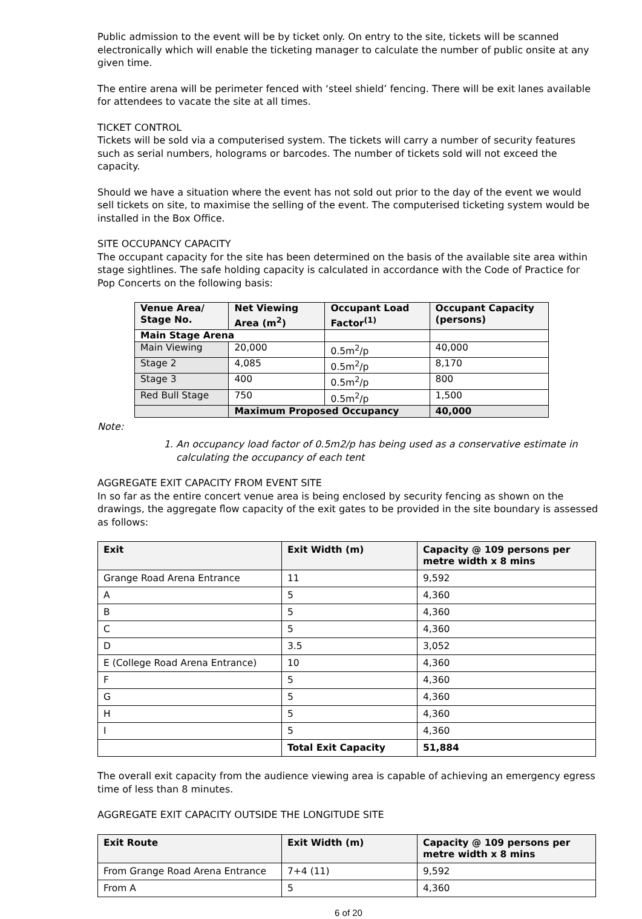Public admission to the event will be by ticket only. On entry to the site, tickets will be scanned electronically which will enable the ticketing manager to calculate the number of public onsite at any given time.
The entire arena will be perimeter fenced with ‘steel shield’ fencing. There will be exit lanes available for attendees to vacate the site at all times.
TICKET CONTROL
Tickets will be sold via a computerised system. The tickets will carry a number of security features such as serial numbers, holograms or barcodes. The number of tickets sold will not exceed the capacity.
Should we have a situation where the event has not sold out prior to the day of the event we would sell tickets on site, to maximise the selling of the event. The computerised ticketing system would be installed in the Box Office.
SITE OCCUPANCY CAPACITY
The occupant capacity for the site has been determined on the basis of the available site area within stage sightlines. The safe holding capacity is calculated in accordance with the Code of Practice for Pop Concerts on the following basis:
| Venue Area/ Stage No. | Net Viewing Area (m<sup>2</sup>) | Occupant Load Factor<sup>(1)</sup> | Occupant Capacity (persons) |
| --- | --- | --- | --- |
| Main Stage Arena | | | |
| Main Viewing | 20,000 | 0.5m<sup>2</sup>/p | 40,000 |
| Stage 2 | 4,085 | 0.5m<sup>2</sup>/p | 8,170 |
| Stage 3 | 400 | 0.5m<sup>2</sup>/p | 800 |
| Red Bull Stage | 750 | 0.5m<sup>2</sup>/p | 1,500 |
| | Maximum Proposed Occupancy | | 40,000 |
Note:
1. An occupancy load factor of 0.5m2/p has being used as a conservative estimate in calculating the occupancy of each tent
AGGREGATE EXIT CAPACITY FROM EVENT SITE
In so far as the entire concert venue area is being enclosed by security fencing as shown on the drawings, the aggregate flow capacity of the exit gates to be provided in the site boundary is assessed as follows:
| Exit | Exit Width (m) | Capacity @ 109 persons per metre width x 8 mins |
| --- | --- | --- |
| Grange Road Arena Entrance | 11 | 9,592 |
| A | 5 | 4,360 |
| B | 5 | 4,360 |
| C | 5 | 4,360 |
| D | 3.5 | 3,052 |
| E (College Road Arena Entrance) | 10 | 4,360 |
| F | 5 | 4,360 |
| G | 5 | 4,360 |
| H | 5 | 4,360 |
| I | 5 | 4,360 |
| | Total Exit Capacity | 51,884 |
The overall exit capacity from the audience viewing area is capable of achieving an emergency egress time of less than 8 minutes.
AGGREGATE EXIT CAPACITY OUTSIDE THE LONGITUDE SITE
| Exit Route | Exit Width (m) | Capacity @ 109 persons per metre width x 8 mins |
| --- | --- | --- |
| From Grange Road Arena Entrance | 7+4 (11) | 9,592 |
| From A | 5 | 4,360 |
6 of 20